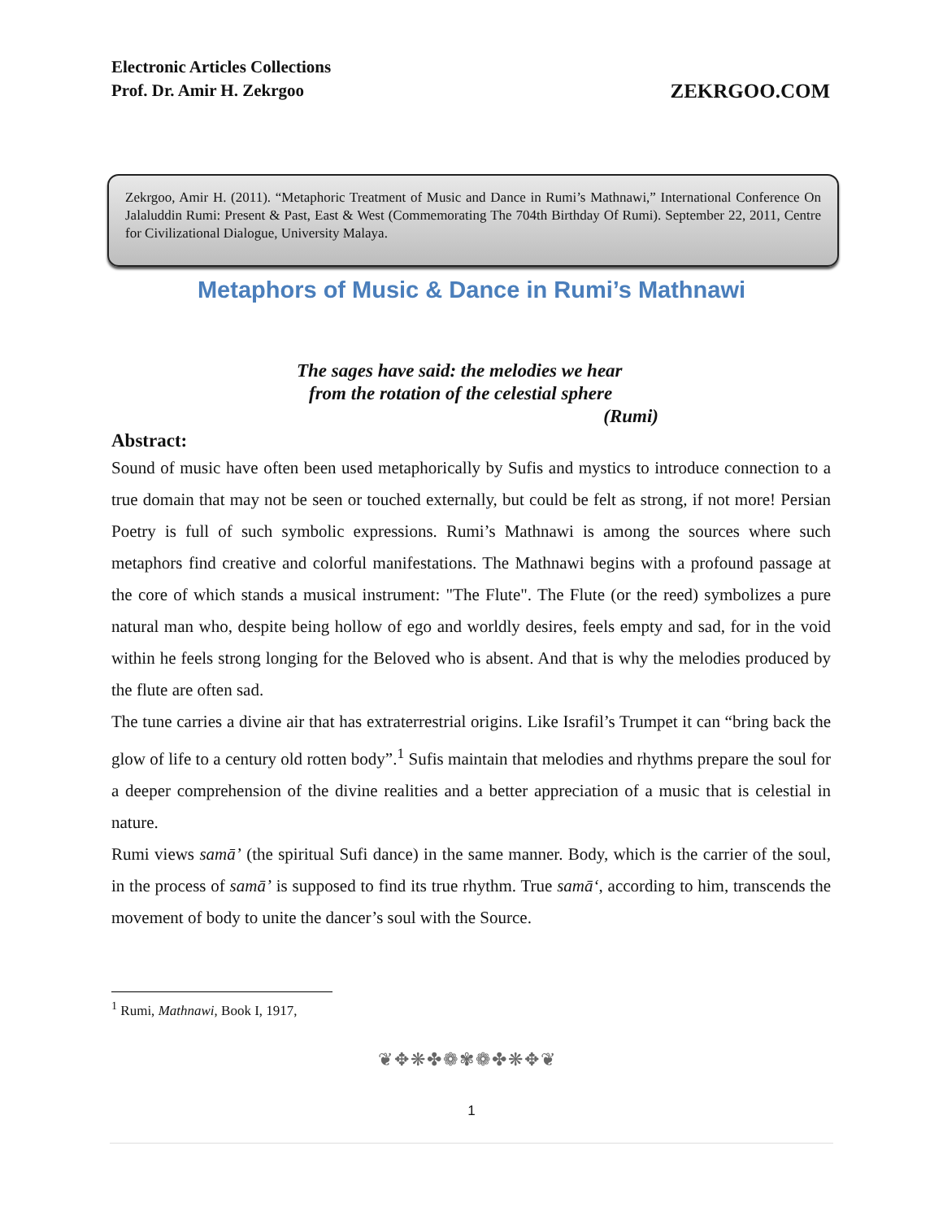Electronic Articles Collections
Prof. Dr. Amir H. Zekrgoo
ZEKRGOO.COM
Zekrgoo, Amir H. (2011). “Metaphoric Treatment of Music and Dance in Rumi’s Mathnawi,” International Conference On Jalaluddin Rumi: Present & Past, East & West (Commemorating The 704th Birthday Of Rumi). September 22, 2011, Centre for Civilizational Dialogue, University Malaya.
Metaphors of Music & Dance in Rumi’s Mathnawi
The sages have said: the melodies we hear
from the rotation of the celestial sphere
(Rumi)
Abstract:
Sound of music have often been used metaphorically by Sufis and mystics to introduce connection to a true domain that may not be seen or touched externally, but could be felt as strong, if not more! Persian Poetry is full of such symbolic expressions. Rumi’s Mathnawi is among the sources where such metaphors find creative and colorful manifestations. The Mathnawi begins with a profound passage at the core of which stands a musical instrument: "The Flute". The Flute (or the reed) symbolizes a pure natural man who, despite being hollow of ego and worldly desires, feels empty and sad, for in the void within he feels strong longing for the Beloved who is absent. And that is why the melodies produced by the flute are often sad.
The tune carries a divine air that has extraterrestrial origins. Like Israfil’s Trumpet it can “bring back the glow of life to a century old rotten body”.<sup>1</sup> Sufis maintain that melodies and rhythms prepare the soul for a deeper comprehension of the divine realities and a better appreciation of a music that is celestial in nature.
Rumi views samā’ (the spiritual Sufi dance) in the same manner. Body, which is the carrier of the soul, in the process of samā’ is supposed to find its true rhythm. True samā‘, according to him, transcends the movement of body to unite the dancer’s soul with the Source.
<sup>1</sup> Rumi, Mathnawi, Book I, 1917,
❦✥❋✤❁✾❁✤❋✥❦
1